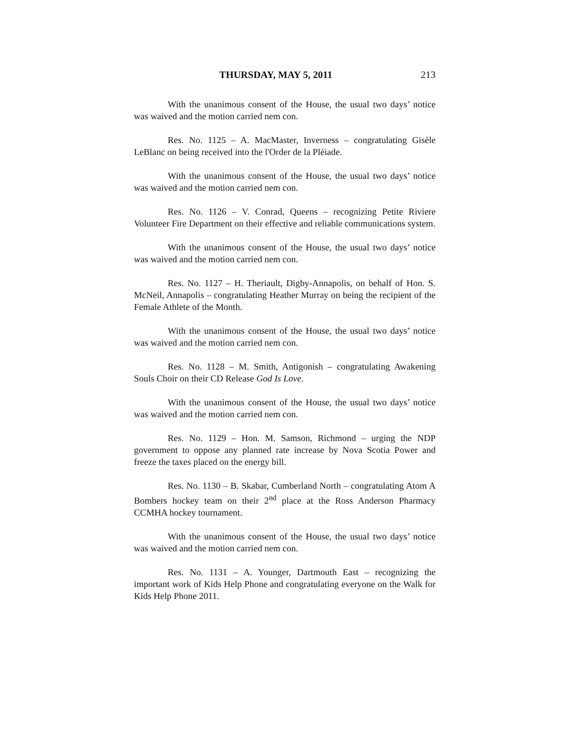THURSDAY, MAY 5, 2011 213
With the unanimous consent of the House, the usual two days’ notice was waived and the motion carried nem con.
Res. No. 1125 – A. MacMaster, Inverness – congratulating Gisèle LeBlanc on being received into the l'Order de la Pléiade.
With the unanimous consent of the House, the usual two days’ notice was waived and the motion carried nem con.
Res. No. 1126 – V. Conrad, Queens – recognizing Petite Riviere Volunteer Fire Department on their effective and reliable communications system.
With the unanimous consent of the House, the usual two days’ notice was waived and the motion carried nem con.
Res. No. 1127 – H. Theriault, Digby-Annapolis, on behalf of Hon. S. McNeil, Annapolis – congratulating Heather Murray on being the recipient of the Female Athlete of the Month.
With the unanimous consent of the House, the usual two days’ notice was waived and the motion carried nem con.
Res. No. 1128 – M. Smith, Antigonish – congratulating Awakening Souls Choir on their CD Release God Is Love.
With the unanimous consent of the House, the usual two days’ notice was waived and the motion carried nem con.
Res. No. 1129 – Hon. M. Samson, Richmond – urging the NDP government to oppose any planned rate increase by Nova Scotia Power and freeze the taxes placed on the energy bill.
Res. No. 1130 – B. Skabar, Cumberland North – congratulating Atom A Bombers hockey team on their 2<sup>nd</sup> place at the Ross Anderson Pharmacy CCMHA hockey tournament.
With the unanimous consent of the House, the usual two days’ notice was waived and the motion carried nem con.
Res. No. 1131 – A. Younger, Dartmouth East – recognizing the important work of Kids Help Phone and congratulating everyone on the Walk for Kids Help Phone 2011.